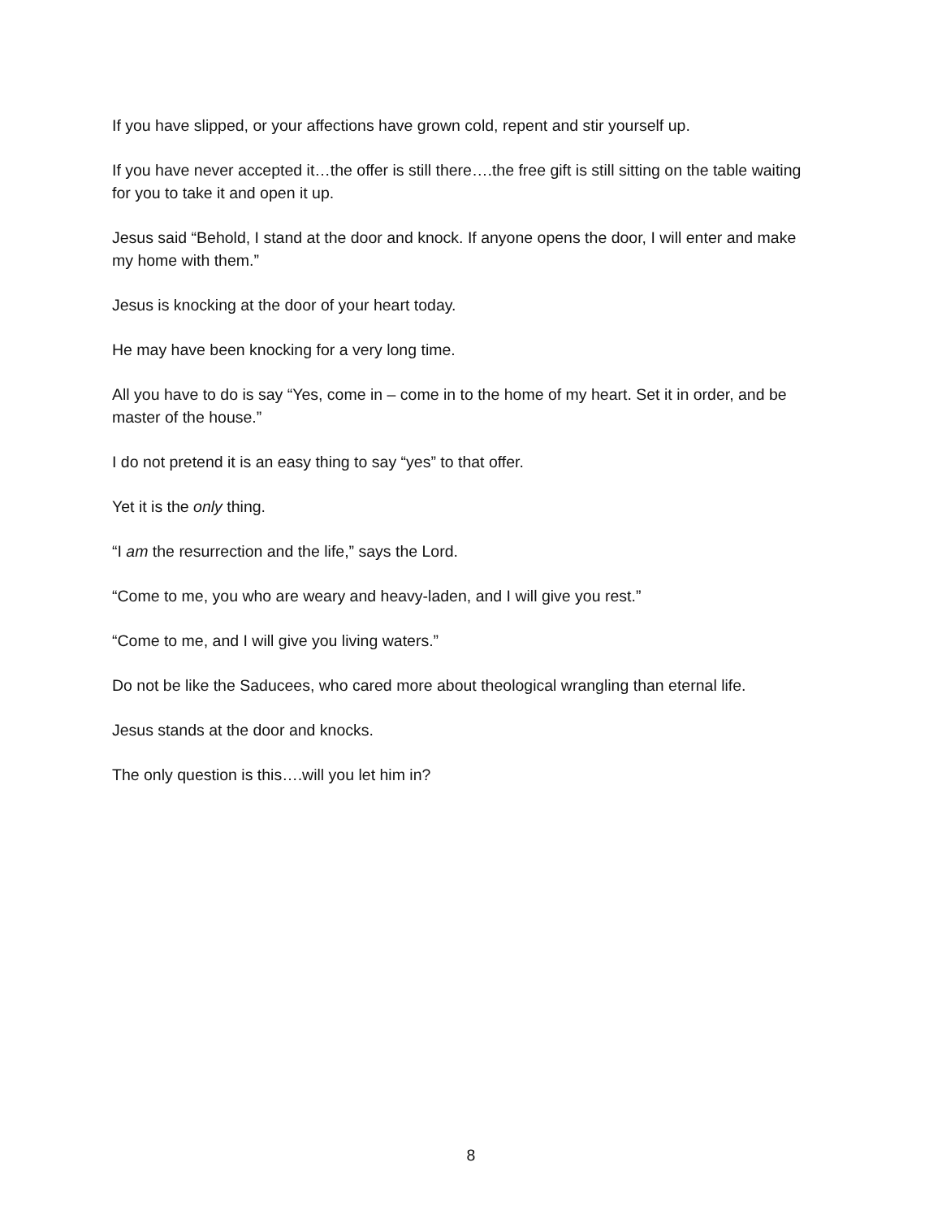If you have slipped, or your affections have grown cold, repent and stir yourself up.
If you have never accepted it…the offer is still there….the free gift is still sitting on the table waiting for you to take it and open it up.
Jesus said “Behold, I stand at the door and knock. If anyone opens the door, I will enter and make my home with them.”
Jesus is knocking at the door of your heart today.
He may have been knocking for a very long time.
All you have to do is say “Yes, come in – come in to the home of my heart. Set it in order, and be master of the house.”
I do not pretend it is an easy thing to say “yes” to that offer.
Yet it is the only thing.
“I am the resurrection and the life,” says the Lord.
“Come to me, you who are weary and heavy-laden, and I will give you rest.”
“Come to me, and I will give you living waters.”
Do not be like the Saducees, who cared more about theological wrangling than eternal life.
Jesus stands at the door and knocks.
The only question is this….will you let him in?
8